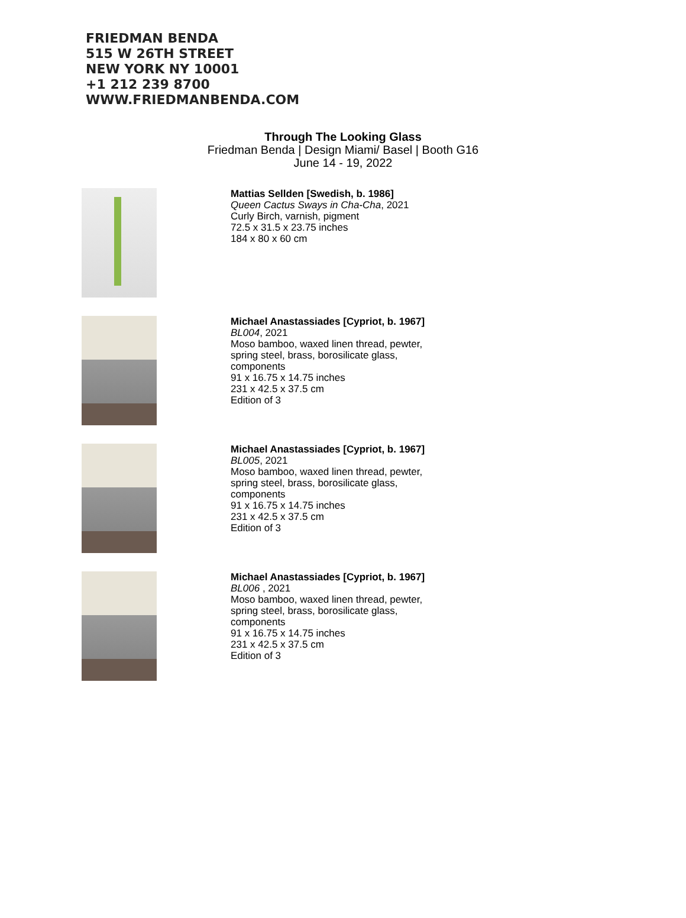FRIEDMAN BENDA
515 W 26TH STREET
NEW YORK NY 10001
+1 212 239 8700
WWW.FRIEDMANBENDA.COM
Through The Looking Glass
Friedman Benda | Design Miami/ Basel | Booth G16
June 14 - 19, 2022
Mattias Sellden [Swedish, b. 1986]
Queen Cactus Sways in Cha-Cha, 2021
Curly Birch, varnish, pigment
72.5 x 31.5 x 23.75 inches
184 x 80 x 60 cm
Michael Anastassiades [Cypriot, b. 1967]
BL004, 2021
Moso bamboo, waxed linen thread, pewter, spring steel, brass, borosilicate glass, components
91 x 16.75 x 14.75 inches
231 x 42.5 x 37.5 cm
Edition of 3
Michael Anastassiades [Cypriot, b. 1967]
BL005, 2021
Moso bamboo, waxed linen thread, pewter, spring steel, brass, borosilicate glass, components
91 x 16.75 x 14.75 inches
231 x 42.5 x 37.5 cm
Edition of 3
Michael Anastassiades [Cypriot, b. 1967]
BL006 , 2021
Moso bamboo, waxed linen thread, pewter, spring steel, brass, borosilicate glass, components
91 x 16.75 x 14.75 inches
231 x 42.5 x 37.5 cm
Edition of 3